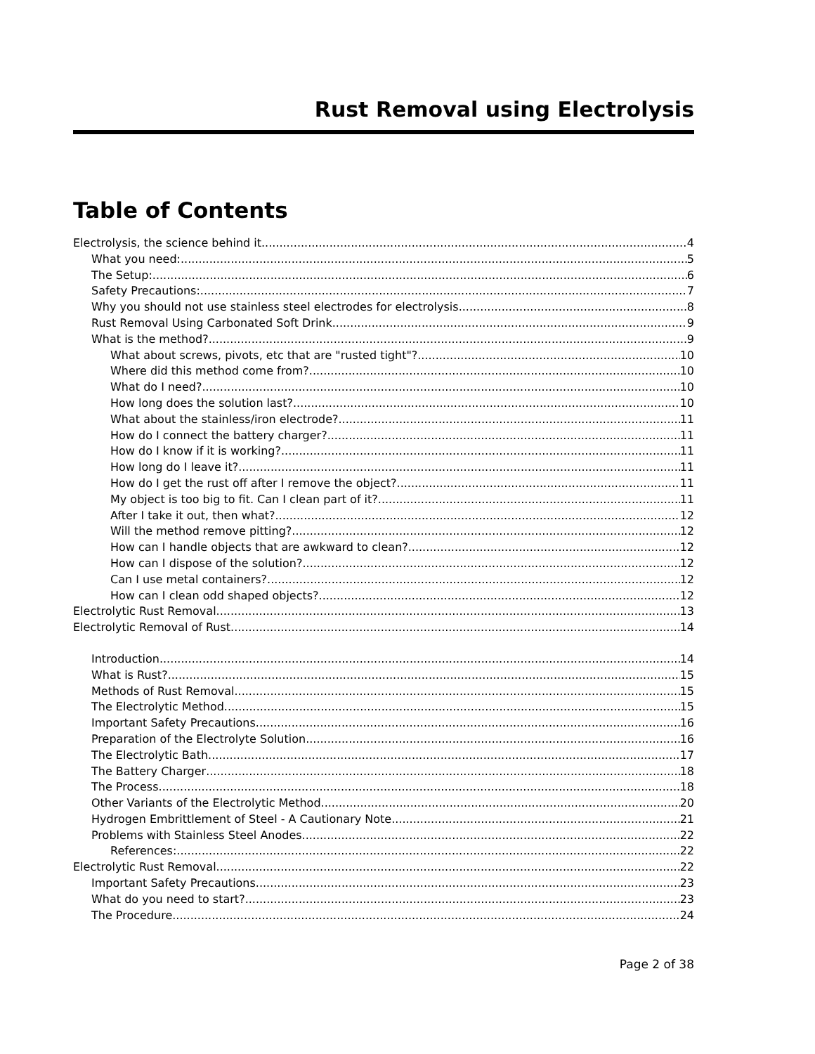Rust Removal using Electrolysis
Table of Contents
Electrolysis, the science behind it 4
What you need: 5
The Setup: 6
Safety Precautions: 7
Why you should not use stainless steel electrodes for electrolysis 8
Rust Removal Using Carbonated Soft Drink 9
What is the method? 9
What about screws, pivots, etc that are "rusted tight"? 10
Where did this method come from? 10
What do I need? 10
How long does the solution last? 10
What about the stainless/iron electrode? 11
How do I connect the battery charger? 11
How do I know if it is working? 11
How long do I leave it? 11
How do I get the rust off after I remove the object? 11
My object is too big to fit. Can I clean part of it? 11
After I take it out, then what? 12
Will the method remove pitting? 12
How can I handle objects that are awkward to clean? 12
How can I dispose of the solution? 12
Can I use metal containers? 12
How can I clean odd shaped objects? 12
Electrolytic Rust Removal 13
Electrolytic Removal of Rust 14
Introduction 14
What is Rust? 15
Methods of Rust Removal 15
The Electrolytic Method 15
Important Safety Precautions 16
Preparation of the Electrolyte Solution 16
The Electrolytic Bath 17
The Battery Charger 18
The Process 18
Other Variants of the Electrolytic Method 20
Hydrogen Embrittlement of Steel - A Cautionary Note 21
Problems with Stainless Steel Anodes 22
References: 22
Electrolytic Rust Removal 22
Important Safety Precautions 23
What do you need to start? 23
The Procedure 24
Page 2 of 38